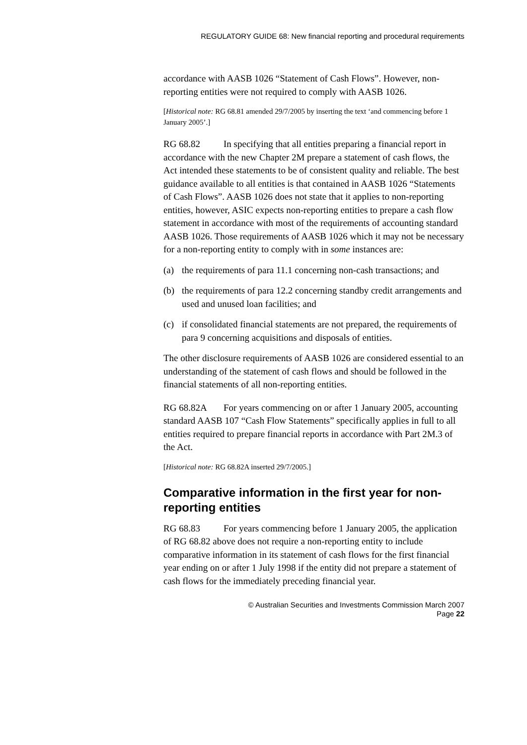REGULATORY GUIDE 68: New financial reporting and procedural requirements
accordance with AASB 1026 “Statement of Cash Flows”. However, non-reporting entities were not required to comply with AASB 1026.
[Historical note: RG 68.81 amended 29/7/2005 by inserting the text ‘and commencing before 1 January 2005’.]
RG 68.82 In specifying that all entities preparing a financial report in accordance with the new Chapter 2M prepare a statement of cash flows, the Act intended these statements to be of consistent quality and reliable. The best guidance available to all entities is that contained in AASB 1026 “Statements of Cash Flows”. AASB 1026 does not state that it applies to non-reporting entities, however, ASIC expects non-reporting entities to prepare a cash flow statement in accordance with most of the requirements of accounting standard AASB 1026. Those requirements of AASB 1026 which it may not be necessary for a non-reporting entity to comply with in some instances are:
(a) the requirements of para 11.1 concerning non-cash transactions; and
(b) the requirements of para 12.2 concerning standby credit arrangements and used and unused loan facilities; and
(c) if consolidated financial statements are not prepared, the requirements of para 9 concerning acquisitions and disposals of entities.
The other disclosure requirements of AASB 1026 are considered essential to an understanding of the statement of cash flows and should be followed in the financial statements of all non-reporting entities.
RG 68.82A For years commencing on or after 1 January 2005, accounting standard AASB 107 “Cash Flow Statements” specifically applies in full to all entities required to prepare financial reports in accordance with Part 2M.3 of the Act.
[Historical note: RG 68.82A inserted 29/7/2005.]
Comparative information in the first year for non-reporting entities
RG 68.83 For years commencing before 1 January 2005, the application of RG 68.82 above does not require a non-reporting entity to include comparative information in its statement of cash flows for the first financial year ending on or after 1 July 1998 if the entity did not prepare a statement of cash flows for the immediately preceding financial year.
© Australian Securities and Investments Commission March 2007
Page 22